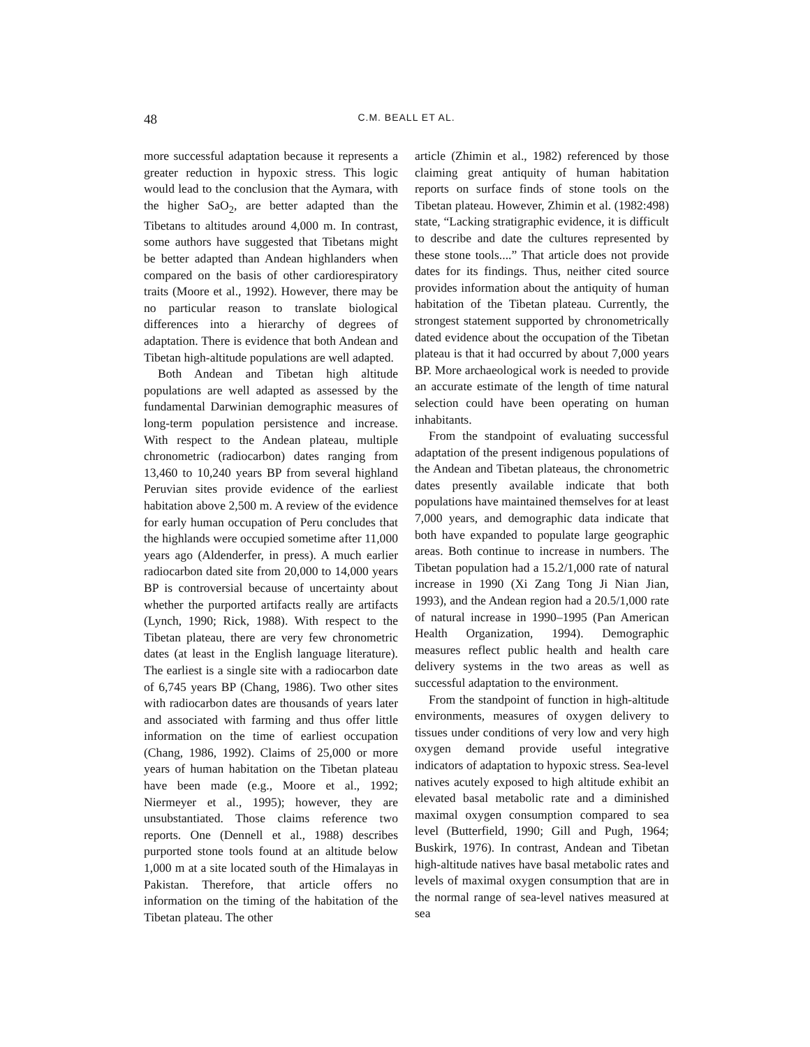48
C.M. BEALL ET AL.
more successful adaptation because it represents a greater reduction in hypoxic stress. This logic would lead to the conclusion that the Aymara, with the higher SaO<sub>2</sub>, are better adapted than the Tibetans to altitudes around 4,000 m. In contrast, some authors have suggested that Tibetans might be better adapted than Andean highlanders when compared on the basis of other cardiorespiratory traits (Moore et al., 1992). However, there may be no particular reason to translate biological differences into a hierarchy of degrees of adaptation. There is evidence that both Andean and Tibetan high-altitude populations are well adapted.
Both Andean and Tibetan high altitude populations are well adapted as assessed by the fundamental Darwinian demographic measures of long-term population persistence and increase. With respect to the Andean plateau, multiple chronometric (radiocarbon) dates ranging from 13,460 to 10,240 years BP from several highland Peruvian sites provide evidence of the earliest habitation above 2,500 m. A review of the evidence for early human occupation of Peru concludes that the highlands were occupied sometime after 11,000 years ago (Aldenderfer, in press). A much earlier radiocarbon dated site from 20,000 to 14,000 years BP is controversial because of uncertainty about whether the purported artifacts really are artifacts (Lynch, 1990; Rick, 1988). With respect to the Tibetan plateau, there are very few chronometric dates (at least in the English language literature). The earliest is a single site with a radiocarbon date of 6,745 years BP (Chang, 1986). Two other sites with radiocarbon dates are thousands of years later and associated with farming and thus offer little information on the time of earliest occupation (Chang, 1986, 1992). Claims of 25,000 or more years of human habitation on the Tibetan plateau have been made (e.g., Moore et al., 1992; Niermeyer et al., 1995); however, they are unsubstantiated. Those claims reference two reports. One (Dennell et al., 1988) describes purported stone tools found at an altitude below 1,000 m at a site located south of the Himalayas in Pakistan. Therefore, that article offers no information on the timing of the habitation of the Tibetan plateau. The other
article (Zhimin et al., 1982) referenced by those claiming great antiquity of human habitation reports on surface finds of stone tools on the Tibetan plateau. However, Zhimin et al. (1982:498) state, “Lacking stratigraphic evidence, it is difficult to describe and date the cultures represented by these stone tools....” That article does not provide dates for its findings. Thus, neither cited source provides information about the antiquity of human habitation of the Tibetan plateau. Currently, the strongest statement supported by chronometrically dated evidence about the occupation of the Tibetan plateau is that it had occurred by about 7,000 years BP. More archaeological work is needed to provide an accurate estimate of the length of time natural selection could have been operating on human inhabitants.
From the standpoint of evaluating successful adaptation of the present indigenous populations of the Andean and Tibetan plateaus, the chronometric dates presently available indicate that both populations have maintained themselves for at least 7,000 years, and demographic data indicate that both have expanded to populate large geographic areas. Both continue to increase in numbers. The Tibetan population had a 15.2/1,000 rate of natural increase in 1990 (Xi Zang Tong Ji Nian Jian, 1993), and the Andean region had a 20.5/1,000 rate of natural increase in 1990–1995 (Pan American Health Organization, 1994). Demographic measures reflect public health and health care delivery systems in the two areas as well as successful adaptation to the environment.
From the standpoint of function in high-altitude environments, measures of oxygen delivery to tissues under conditions of very low and very high oxygen demand provide useful integrative indicators of adaptation to hypoxic stress. Sea-level natives acutely exposed to high altitude exhibit an elevated basal metabolic rate and a diminished maximal oxygen consumption compared to sea level (Butterfield, 1990; Gill and Pugh, 1964; Buskirk, 1976). In contrast, Andean and Tibetan high-altitude natives have basal metabolic rates and levels of maximal oxygen consumption that are in the normal range of sea-level natives measured at sea